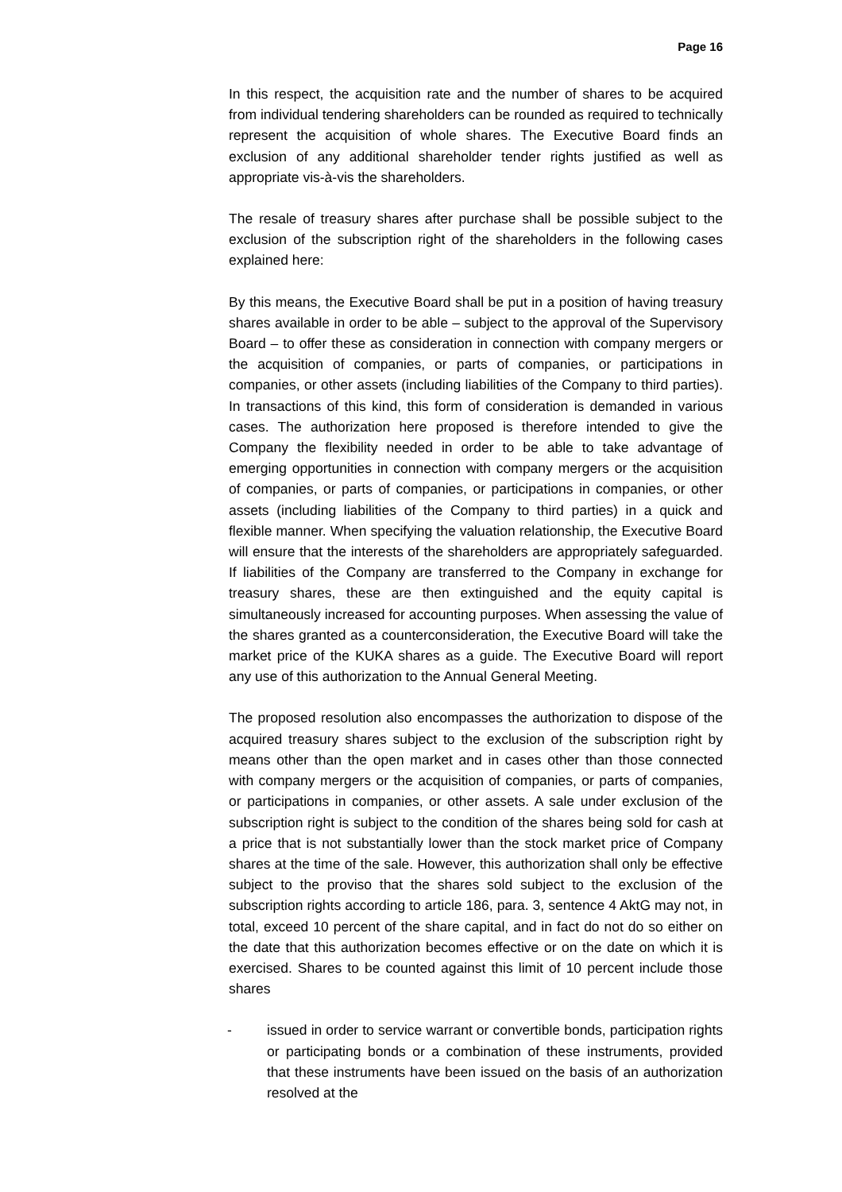Page 16
In this respect, the acquisition rate and the number of shares to be acquired from individual tendering shareholders can be rounded as required to technically represent the acquisition of whole shares. The Executive Board finds an exclusion of any additional shareholder tender rights justified as well as appropriate vis-à-vis the shareholders.
The resale of treasury shares after purchase shall be possible subject to the exclusion of the subscription right of the shareholders in the following cases explained here:
By this means, the Executive Board shall be put in a position of having treasury shares available in order to be able – subject to the approval of the Supervisory Board – to offer these as consideration in connection with company mergers or the acquisition of companies, or parts of companies, or participations in companies, or other assets (including liabilities of the Company to third parties). In transactions of this kind, this form of consideration is demanded in various cases. The authorization here proposed is therefore intended to give the Company the flexibility needed in order to be able to take advantage of emerging opportunities in connection with company mergers or the acquisition of companies, or parts of companies, or participations in companies, or other assets (including liabilities of the Company to third parties) in a quick and flexible manner. When specifying the valuation relationship, the Executive Board will ensure that the interests of the shareholders are appropriately safeguarded. If liabilities of the Company are transferred to the Company in exchange for treasury shares, these are then extinguished and the equity capital is simultaneously increased for accounting purposes. When assessing the value of the shares granted as a counterconsideration, the Executive Board will take the market price of the KUKA shares as a guide. The Executive Board will report any use of this authorization to the Annual General Meeting.
The proposed resolution also encompasses the authorization to dispose of the acquired treasury shares subject to the exclusion of the subscription right by means other than the open market and in cases other than those connected with company mergers or the acquisition of companies, or parts of companies, or participations in companies, or other assets. A sale under exclusion of the subscription right is subject to the condition of the shares being sold for cash at a price that is not substantially lower than the stock market price of Company shares at the time of the sale. However, this authorization shall only be effective subject to the proviso that the shares sold subject to the exclusion of the subscription rights according to article 186, para. 3, sentence 4 AktG may not, in total, exceed 10 percent of the share capital, and in fact do not do so either on the date that this authorization becomes effective or on the date on which it is exercised. Shares to be counted against this limit of 10 percent include those shares
- issued in order to service warrant or convertible bonds, participation rights or participating bonds or a combination of these instruments, provided that these instruments have been issued on the basis of an authorization resolved at the